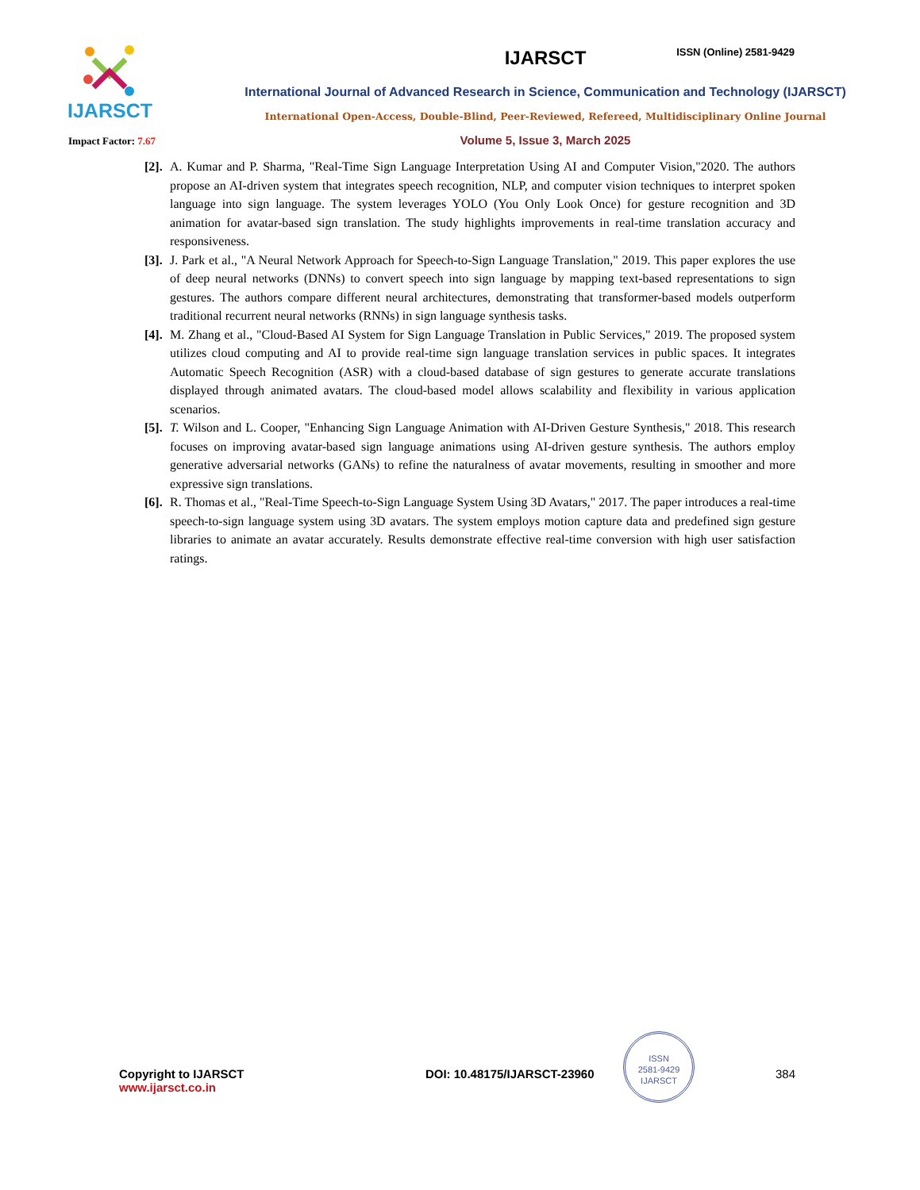IJARSCT
IJARSCT
International Journal of Advanced Research in Science, Communication and Technology (IJARSCT)
International Open-Access, Double-Blind, Peer-Reviewed, Refereed, Multidisciplinary Online Journal
Volume 5, Issue 3, March 2025
ISSN (Online) 2581-9429
Impact Factor: 7.67
[2].
A. Kumar and P. Sharma, "Real-Time Sign Language Interpretation Using AI and Computer Vision,"2020. The authors propose an AI-driven system that integrates speech recognition, NLP, and computer vision techniques to interpret spoken language into sign language. The system leverages YOLO (You Only Look Once) for gesture recognition and 3D animation for avatar-based sign translation. The study highlights improvements in real-time translation accuracy and responsiveness.
[3].
J. Park et al., "A Neural Network Approach for Speech-to-Sign Language Translation," 2019. This paper explores the use of deep neural networks (DNNs) to convert speech into sign language by mapping text-based representations to sign gestures. The authors compare different neural architectures, demonstrating that transformer-based models outperform traditional recurrent neural networks (RNNs) in sign language synthesis tasks.
[4].
M. Zhang et al., "Cloud-Based AI System for Sign Language Translation in Public Services," 2019. The proposed system utilizes cloud computing and AI to provide real-time sign language translation services in public spaces. It integrates Automatic Speech Recognition (ASR) with a cloud-based database of sign gestures to generate accurate translations displayed through animated avatars. The cloud-based model allows scalability and flexibility in various application scenarios.
[5].
T. Wilson and L. Cooper, "Enhancing Sign Language Animation with AI-Driven Gesture Synthesis," 2018. This research focuses on improving avatar-based sign language animations using AI-driven gesture synthesis. The authors employ generative adversarial networks (GANs) to refine the naturalness of avatar movements, resulting in smoother and more expressive sign translations.
[6].
R. Thomas et al., "Real-Time Speech-to-Sign Language System Using 3D Avatars," 2017. The paper introduces a real-time speech-to-sign language system using 3D avatars. The system employs motion capture data and predefined sign gesture libraries to animate an avatar accurately. Results demonstrate effective real-time conversion with high user satisfaction ratings.
ISSN
2581-9429
IJARSCT
Copyright to IJARSCT
www.ijarsct.co.in
DOI: 10.48175/IJARSCT-23960 384